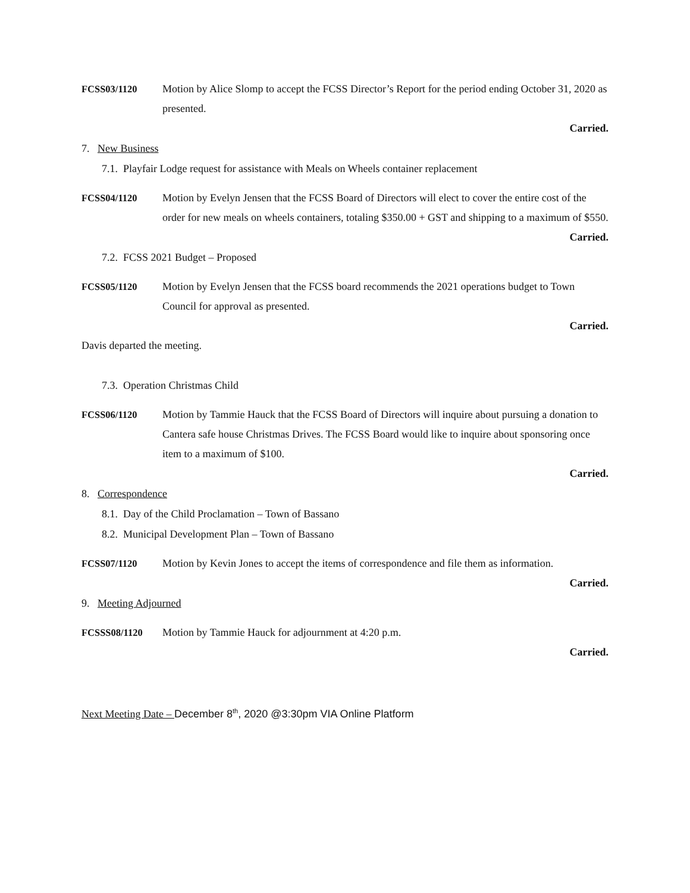FCSS03/1120 Motion by Alice Slomp to accept the FCSS Director’s Report for the period ending October 31, 2020 as presented.
Carried.
7. New Business
7.1. Playfair Lodge request for assistance with Meals on Wheels container replacement
FCSS04/1120 Motion by Evelyn Jensen that the FCSS Board of Directors will elect to cover the entire cost of the order for new meals on wheels containers, totaling $350.00 + GST and shipping to a maximum of $550.
Carried.
7.2. FCSS 2021 Budget – Proposed
FCSS05/1120 Motion by Evelyn Jensen that the FCSS board recommends the 2021 operations budget to Town Council for approval as presented.
Carried.
Davis departed the meeting.
7.3. Operation Christmas Child
FCSS06/1120 Motion by Tammie Hauck that the FCSS Board of Directors will inquire about pursuing a donation to Cantera safe house Christmas Drives. The FCSS Board would like to inquire about sponsoring once item to a maximum of $100.
Carried.
8. Correspondence
8.1. Day of the Child Proclamation – Town of Bassano
8.2. Municipal Development Plan – Town of Bassano
FCSS07/1120 Motion by Kevin Jones to accept the items of correspondence and file them as information.
Carried.
9. Meeting Adjourned
FCSSS08/1120 Motion by Tammie Hauck for adjournment at 4:20 p.m.
Carried.
Next Meeting Date – December 8<sup>th</sup>, 2020 @3:30pm VIA Online Platform